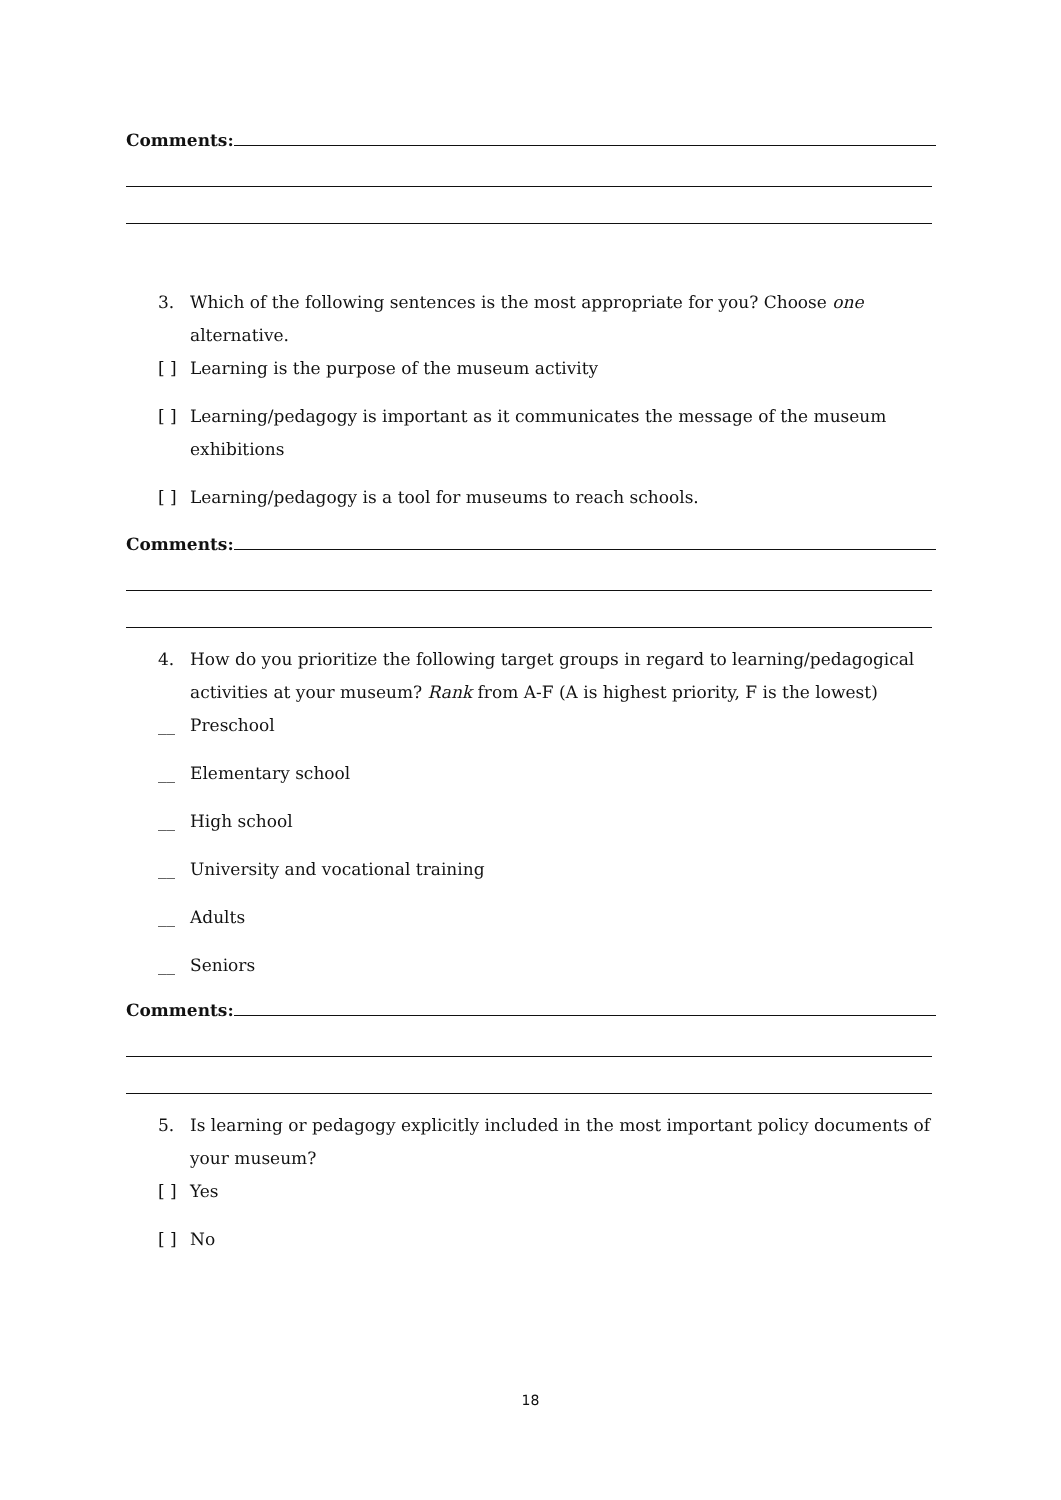Comments:
3. Which of the following sentences is the most appropriate for you? Choose one alternative.
[ ] Learning is the purpose of the museum activity
[ ] Learning/pedagogy is important as it communicates the message of the museum exhibitions
[ ] Learning/pedagogy is a tool for museums to reach schools.
Comments:
4. How do you prioritize the following target groups in regard to learning/pedagogical activities at your museum? Rank from A-F (A is highest priority, F is the lowest)
__ Preschool
__ Elementary school
__ High school
__ University and vocational training
__ Adults
__ Seniors
Comments:
5. Is learning or pedagogy explicitly included in the most important policy documents of your museum?
[ ] Yes
[ ] No
18